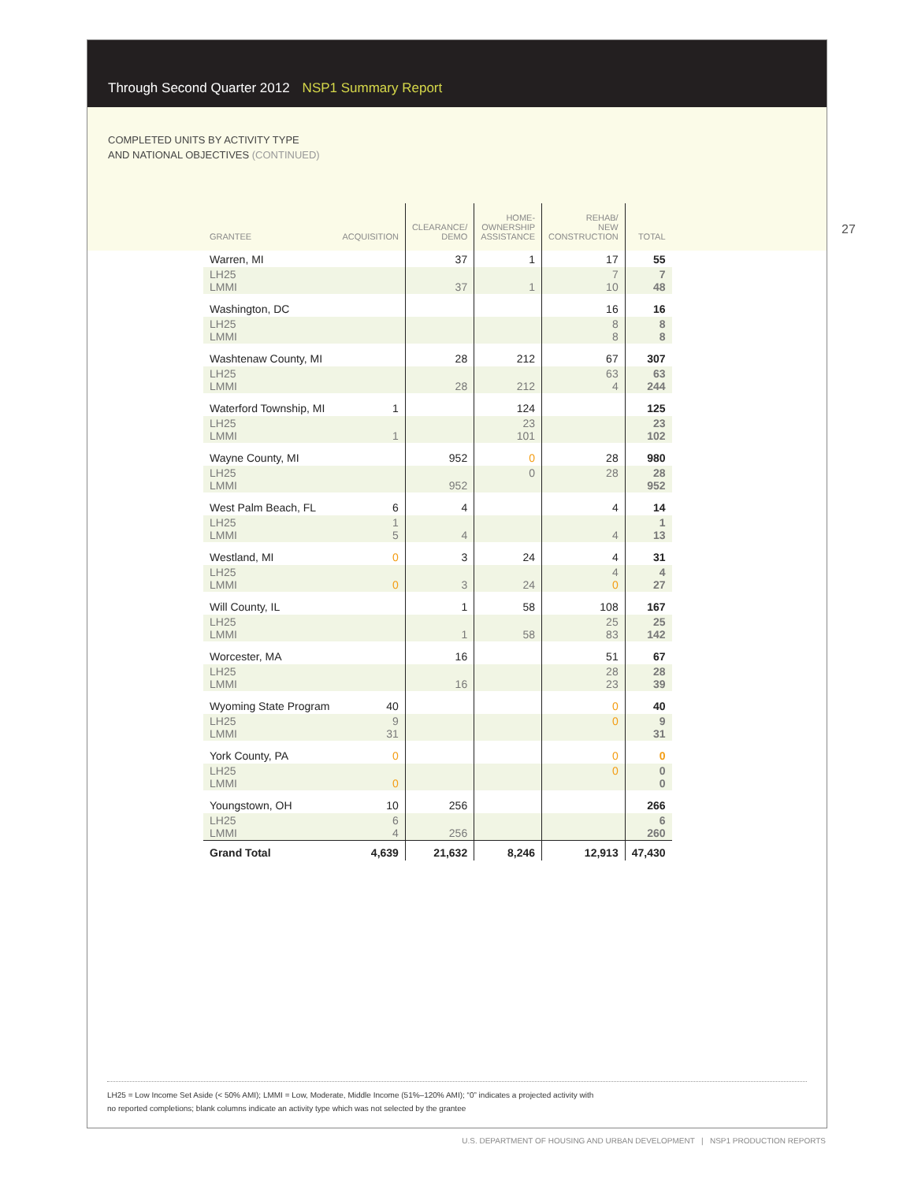Through Second Quarter 2012 NSP1 Summary Report
COMPLETED UNITS BY ACTIVITY TYPE
AND NATIONAL OBJECTIVES (CONTINUED)
27
| GRANTEE | ACQUISITION | CLEARANCE/ DEMO | HOME- OWNERSHIP ASSISTANCE | REHAB/ NEW CONSTRUCTION | TOTAL |
| --- | --- | --- | --- | --- | --- |
| Warren, MI | | 37 | 1 | 17 | 55 |
| LH25 LMMI | | 37 | 1 | 7 10 | 7 48 |
| Washington, DC | | | | 16 | 16 |
| LH25 LMMI | | | | 8 8 | 8 8 |
| Washtenaw County, MI | | 28 | 212 | 67 | 307 |
| LH25 LMMI | | 28 | 212 | 63 4 | 63 244 |
| Waterford Township, MI | 1 | | 124 | | 125 |
| LH25 LMMI | 1 | | 23 101 | | 23 102 |
| Wayne County, MI | | 952 | 0 | 28 | 980 |
| LH25 LMMI | | 952 | 0 | 28 | 28 952 |
| West Palm Beach, FL | 6 | 4 | | 4 | 14 |
| LH25 LMMI | 1 5 | 4 | | 4 | 1 13 |
| Westland, MI | 0 | 3 | 24 | 4 | 31 |
| LH25 LMMI | 0 | 3 | 24 | 4 0 | 4 27 |
| Will County, IL | | 1 | 58 | 108 | 167 |
| LH25 LMMI | | 1 | 58 | 25 83 | 25 142 |
| Worcester, MA | | 16 | | 51 | 67 |
| LH25 LMMI | | 16 | | 28 23 | 28 39 |
| Wyoming State Program | 40 | | | 0 | 40 |
| LH25 LMMI | 9 31 | | | 0 | 9 31 |
| York County, PA | 0 | | | 0 | 0 |
| LH25 LMMI | 0 | | | 0 | 0 0 |
| Youngstown, OH | 10 | 256 | | | 266 |
| LH25 LMMI | 6 4 | 256 | | | 6 260 |
| Grand Total | 4,639 | 21,632 | 8,246 | 12,913 | 47,430 |
LH25 = Low Income Set Aside (< 50% AMI); LMMI = Low, Moderate, Middle Income (51%–120% AMI); “0” indicates a projected activity with
no reported completions; blank columns indicate an activity type which was not selected by the grantee
U.S. DEPARTMENT OF HOUSING AND URBAN DEVELOPMENT | NSP1 PRODUCTION REPORTS